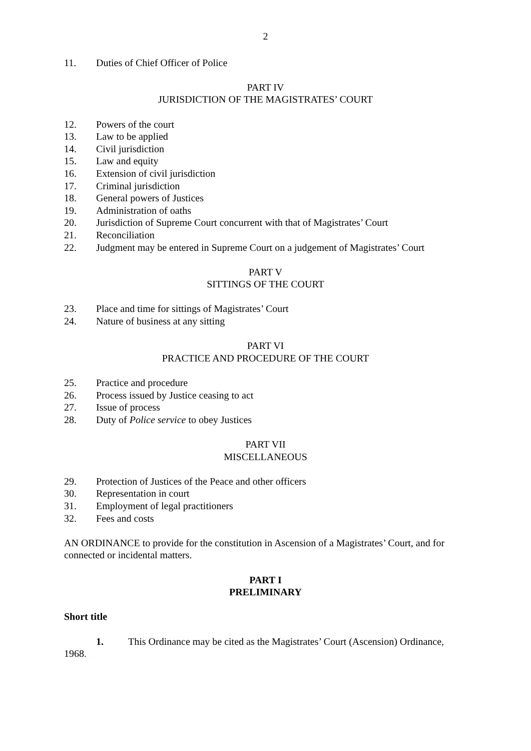2
11. Duties of Chief Officer of Police
PART IV
JURISDICTION OF THE MAGISTRATES’ COURT
12. Powers of the court
13. Law to be applied
14. Civil jurisdiction
15. Law and equity
16. Extension of civil jurisdiction
17. Criminal jurisdiction
18. General powers of Justices
19. Administration of oaths
20. Jurisdiction of Supreme Court concurrent with that of Magistrates’ Court
21. Reconciliation
22. Judgment may be entered in Supreme Court on a judgement of Magistrates’ Court
PART V
SITTINGS OF THE COURT
23. Place and time for sittings of Magistrates’ Court
24. Nature of business at any sitting
PART VI
PRACTICE AND PROCEDURE OF THE COURT
25. Practice and procedure
26. Process issued by Justice ceasing to act
27. Issue of process
28. Duty of Police service to obey Justices
PART VII
MISCELLANEOUS
29. Protection of Justices of the Peace and other officers
30. Representation in court
31. Employment of legal practitioners
32. Fees and costs
AN ORDINANCE to provide for the constitution in Ascension of a Magistrates’ Court, and for connected or incidental matters.
PART I
PRELIMINARY
Short title
1. This Ordinance may be cited as the Magistrates’ Court (Ascension) Ordinance, 1968.